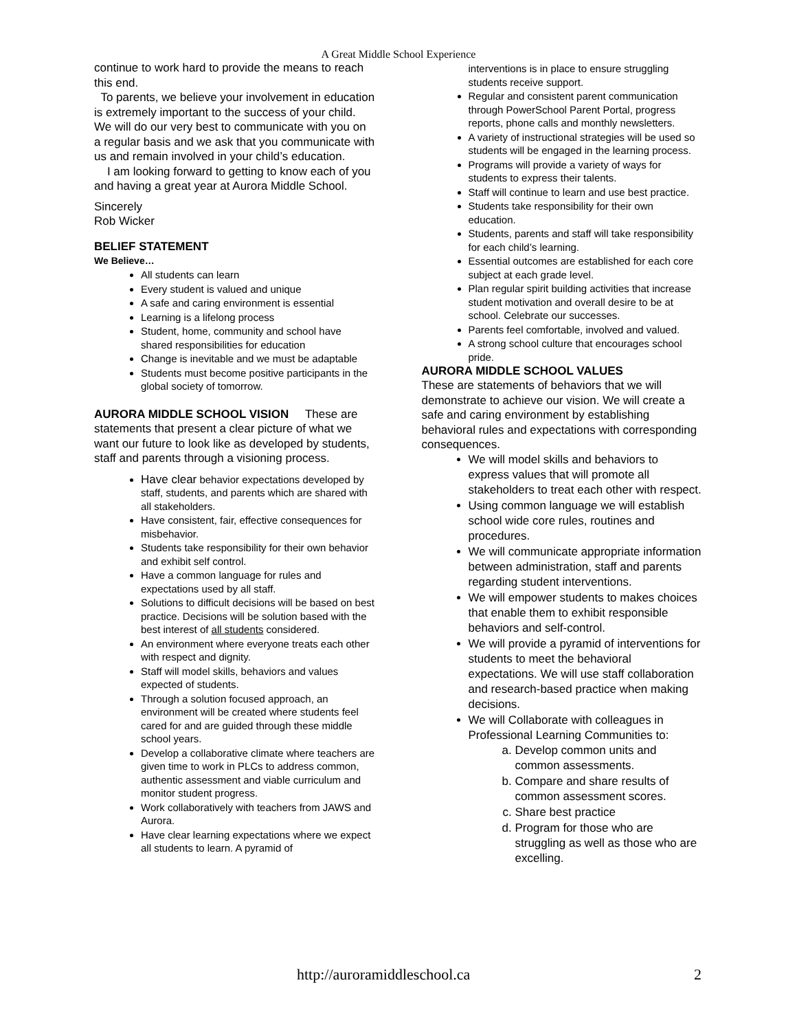A Great Middle School Experience
continue to work hard to provide the means to reach this end.
To parents, we believe your involvement in education is extremely important to the success of your child. We will do our very best to communicate with you on a regular basis and we ask that you communicate with us and remain involved in your child’s education.
I am looking forward to getting to know each of you and having a great year at Aurora Middle School.
Sincerely
Rob Wicker
BELIEF STATEMENT
We Believe…
All students can learn
Every student is valued and unique
A safe and caring environment is essential
Learning is a lifelong process
Student, home, community and school have shared responsibilities for education
Change is inevitable and we must be adaptable
Students must become positive participants in the global society of tomorrow.
AURORA MIDDLE SCHOOL VISION These are statements that present a clear picture of what we want our future to look like as developed by students, staff and parents through a visioning process.
Have clear behavior expectations developed by staff, students, and parents which are shared with all stakeholders.
Have consistent, fair, effective consequences for misbehavior.
Students take responsibility for their own behavior and exhibit self control.
Have a common language for rules and expectations used by all staff.
Solutions to difficult decisions will be based on best practice. Decisions will be solution based with the best interest of all students considered.
An environment where everyone treats each other with respect and dignity.
Staff will model skills, behaviors and values expected of students.
Through a solution focused approach, an environment will be created where students feel cared for and are guided through these middle school years.
Develop a collaborative climate where teachers are given time to work in PLCs to address common, authentic assessment and viable curriculum and monitor student progress.
Work collaboratively with teachers from JAWS and Aurora.
Have clear learning expectations where we expect all students to learn. A pyramid of
interventions is in place to ensure struggling students receive support.
Regular and consistent parent communication through PowerSchool Parent Portal, progress reports, phone calls and monthly newsletters.
A variety of instructional strategies will be used so students will be engaged in the learning process.
Programs will provide a variety of ways for students to express their talents.
Staff will continue to learn and use best practice.
Students take responsibility for their own education.
Students, parents and staff will take responsibility for each child’s learning.
Essential outcomes are established for each core subject at each grade level.
Plan regular spirit building activities that increase student motivation and overall desire to be at school. Celebrate our successes.
Parents feel comfortable, involved and valued.
A strong school culture that encourages school pride.
AURORA MIDDLE SCHOOL VALUES
These are statements of behaviors that we will demonstrate to achieve our vision. We will create a safe and caring environment by establishing behavioral rules and expectations with corresponding consequences.
We will model skills and behaviors to express values that will promote all stakeholders to treat each other with respect.
Using common language we will establish school wide core rules, routines and procedures.
We will communicate appropriate information between administration, staff and parents regarding student interventions.
We will empower students to makes choices that enable them to exhibit responsible behaviors and self-control.
We will provide a pyramid of interventions for students to meet the behavioral expectations. We will use staff collaboration and research-based practice when making decisions.
We will Collaborate with colleagues in Professional Learning Communities to:
a. Develop common units and common assessments.
b. Compare and share results of common assessment scores.
c. Share best practice
d. Program for those who are struggling as well as those who are excelling.
http://auroramiddleschool.ca 2